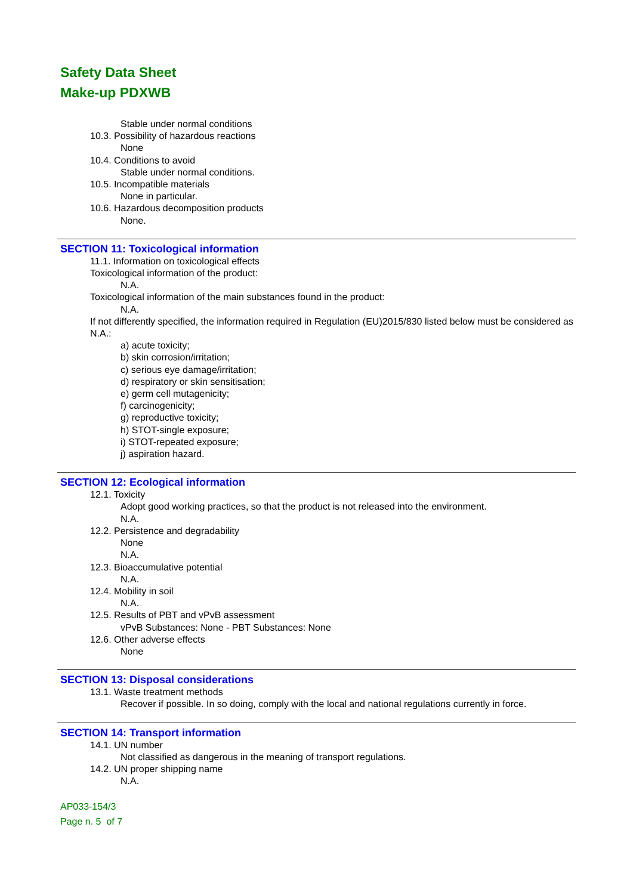Safety Data Sheet
Make-up PDXWB
Stable under normal conditions
10.3. Possibility of hazardous reactions
None
10.4. Conditions to avoid
Stable under normal conditions.
10.5. Incompatible materials
None in particular.
10.6. Hazardous decomposition products
None.
SECTION 11: Toxicological information
11.1. Information on toxicological effects
Toxicological information of the product:
N.A.
Toxicological information of the main substances found in the product:
N.A.
If not differently specified, the information required in Regulation (EU)2015/830 listed below must be considered as N.A.:
a) acute toxicity;
b) skin corrosion/irritation;
c) serious eye damage/irritation;
d) respiratory or skin sensitisation;
e) germ cell mutagenicity;
f) carcinogenicity;
g) reproductive toxicity;
h) STOT-single exposure;
i) STOT-repeated exposure;
j) aspiration hazard.
SECTION 12: Ecological information
12.1. Toxicity
Adopt good working practices, so that the product is not released into the environment.
N.A.
12.2. Persistence and degradability
None
N.A.
12.3. Bioaccumulative potential
N.A.
12.4. Mobility in soil
N.A.
12.5. Results of PBT and vPvB assessment
vPvB Substances: None - PBT Substances: None
12.6. Other adverse effects
None
SECTION 13: Disposal considerations
13.1. Waste treatment methods
Recover if possible. In so doing, comply with the local and national regulations currently in force.
SECTION 14: Transport information
14.1. UN number
Not classified as dangerous in the meaning of transport regulations.
14.2. UN proper shipping name
N.A.
AP033-154/3
Page n. 5 of 7